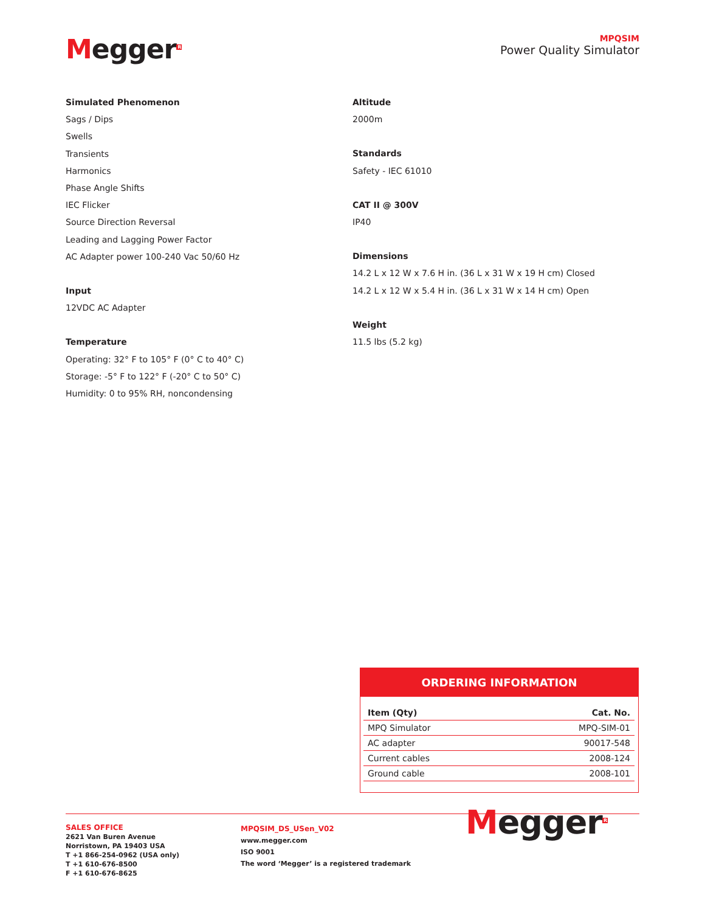Megger<sup>R</sup>
MPQSIM
Power Quality Simulator
Simulated Phenomenon
Sags / Dips
Swells
Transients
Harmonics
Phase Angle Shifts
IEC Flicker
Source Direction Reversal
Leading and Lagging Power Factor
AC Adapter power 100-240 Vac 50/60 Hz
Input
12VDC AC Adapter
Temperature
Operating: 32° F to 105° F (0° C to 40° C)
Storage: -5° F to 122° F (-20° C to 50° C)
Humidity: 0 to 95% RH, noncondensing
Altitude
2000m
Standards
Safety - IEC 61010
CAT II @ 300V
IP40
Dimensions
14.2 L x 12 W x 7.6 H in. (36 L x 31 W x 19 H cm) Closed
14.2 L x 12 W x 5.4 H in. (36 L x 31 W x 14 H cm) Open
Weight
11.5 lbs (5.2 kg)
ORDERING INFORMATION
| Item (Qty) | Cat. No. |
| --- | --- |
| MPQ Simulator | MPQ-SIM-01 |
| AC adapter | 90017-548 |
| Current cables | 2008-124 |
| Ground cable | 2008-101 |
SALES OFFICE
2621 Van Buren Avenue
Norristown, PA 19403 USA
T +1 866-254-0962 (USA only)
T +1 610-676-8500
F +1 610-676-8625
MPQSIM_DS_USen_V02
www.megger.com
ISO 9001
The word ‘Megger’ is a registered trademark
Megger<sup>R</sup>